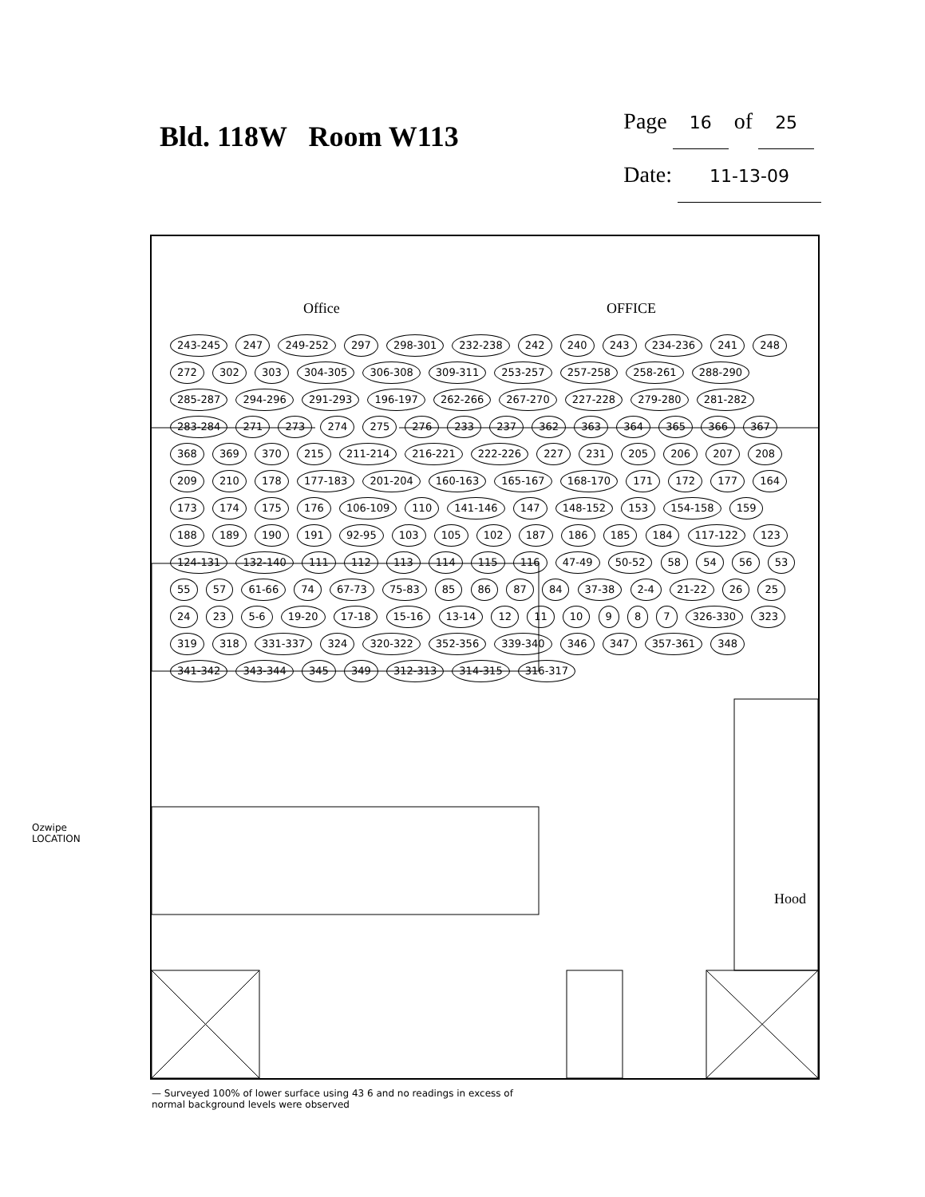Bld. 118W Room W113
Page 16 of 25
Date: 11-13-09
Office OFFICE
Hood
243-245 247 249-252 297 298-301 232-238 242 240 243 234-236 241 248 272 302 303 304-305 306-308 309-311 253-257 257-258 258-261 288-290 285-287 294-296 291-293 196-197 262-266 267-270 227-228 279-280 281-282 283-284 271 273 274 275 276 233 237 362 363 364 365 366 367 368 369 370 215 211-214 216-221 222-226 227 231 205 206 207 208 209 210 178 177-183 201-204 160-163 165-167 168-170 171 172 177 164 173 174 175 176 106-109 110 141-146 147 148-152 153 154-158 159 188 189 190 191 92-95 103 105 102 187 186 185 184 117-122 123 124-131 132-140 111 112 113 114 115 116 47-49 50-52 58 54 56 53 55 57 61-66 74 67-73 75-83 85 86 87 84 37-38 2-4 21-22 26 25 24 23 5-6 19-20 17-18 15-16 13-14 12 11 10 9 8 7 326-330 323 319 318 331-337 324 320-322 352-356 339-340 346 347 357-361 348 341-342 343-344 345 349 312-313 314-315 316-317
Ozwipe
LOCATION
— Surveyed 100% of lower surface using 43 6 and no readings in excess of
normal background levels were observed